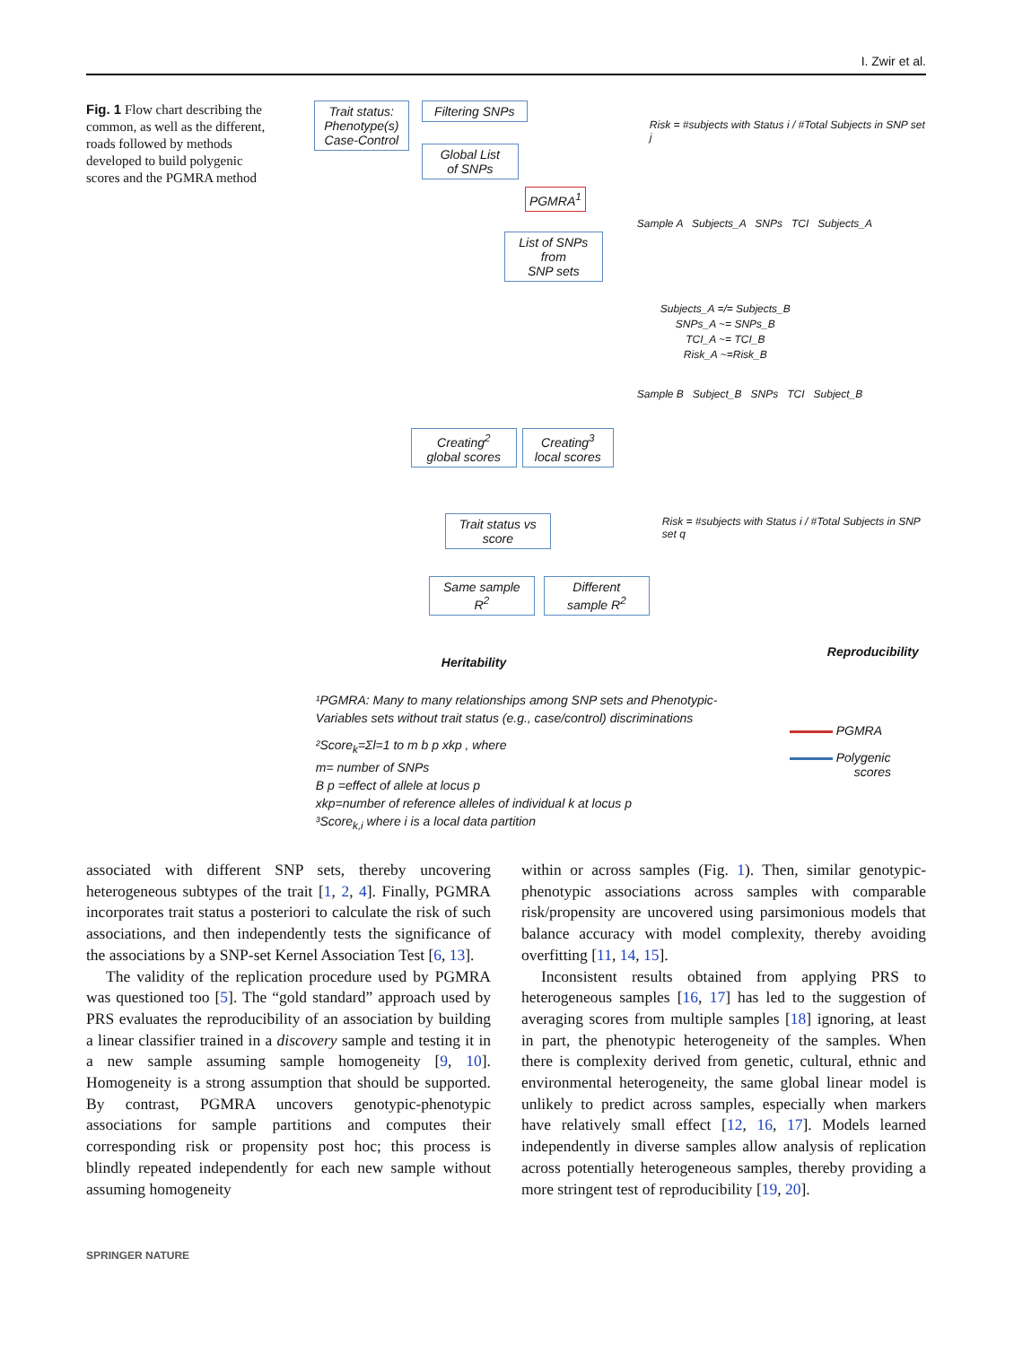I. Zwir et al.
Fig. 1 Flow chart describing the common, as well as the different, roads followed by methods developed to build polygenic scores and the PGMRA method
Trait status:
Phenotype(s)
Case-Control
Filtering SNPs
Global List
of SNPs
PGMRA<sup>1</sup>
List of SNPs
from
SNP sets
Creating<sup>2</sup>
global scores
Creating<sup>3</sup>
local scores
Trait status vs
score
Same sample
R<sup>2</sup>
Different
sample R<sup>2</sup>
Heritability
Reproducibility
Risk = #subjects with Status i / #Total Subjects in SNP set j
Sample A Subjects_A SNPs TCI Subjects_A
Subjects_A =/= Subjects_B
SNPs_A ~= SNPs_B
TCI_A ~= TCI_B
Risk_A ~=Risk_B
Sample B Subject_B SNPs TCI Subject_B
Risk = #subjects with Status i / #Total Subjects in SNP set q
¹PGMRA: Many to many relationships among SNP sets and Phenotypic-
Variables sets without trait status (e.g., case/control) discriminations
²Score<sub>k</sub>=Σl=1 to m b p xkp , where
m= number of SNPs
B p =effect of allele at locus p
xkp=number of reference alleles of individual k at locus p
³Score<sub>k,i</sub> where i is a local data partition
PGMRA
Polygenic
scores
associated with different SNP sets, thereby uncovering heterogeneous subtypes of the trait [1, 2, 4]. Finally, PGMRA incorporates trait status a posteriori to calculate the risk of such associations, and then independently tests the significance of the associations by a SNP-set Kernel Association Test [6, 13].
The validity of the replication procedure used by PGMRA was questioned too [5]. The “gold standard” approach used by PRS evaluates the reproducibility of an association by building a linear classifier trained in a discovery sample and testing it in a new sample assuming sample homogeneity [9, 10]. Homogeneity is a strong assumption that should be supported. By contrast, PGMRA uncovers genotypic-phenotypic associations for sample partitions and computes their corresponding risk or propensity post hoc; this process is blindly repeated independently for each new sample without assuming homogeneity
within or across samples (Fig. 1). Then, similar genotypic-phenotypic associations across samples with comparable risk/propensity are uncovered using parsimonious models that balance accuracy with model complexity, thereby avoiding overfitting [11, 14, 15].
Inconsistent results obtained from applying PRS to heterogeneous samples [16, 17] has led to the suggestion of averaging scores from multiple samples [18] ignoring, at least in part, the phenotypic heterogeneity of the samples. When there is complexity derived from genetic, cultural, ethnic and environmental heterogeneity, the same global linear model is unlikely to predict across samples, especially when markers have relatively small effect [12, 16, 17]. Models learned independently in diverse samples allow analysis of replication across potentially heterogeneous samples, thereby providing a more stringent test of reproducibility [19, 20].
SPRINGER NATURE